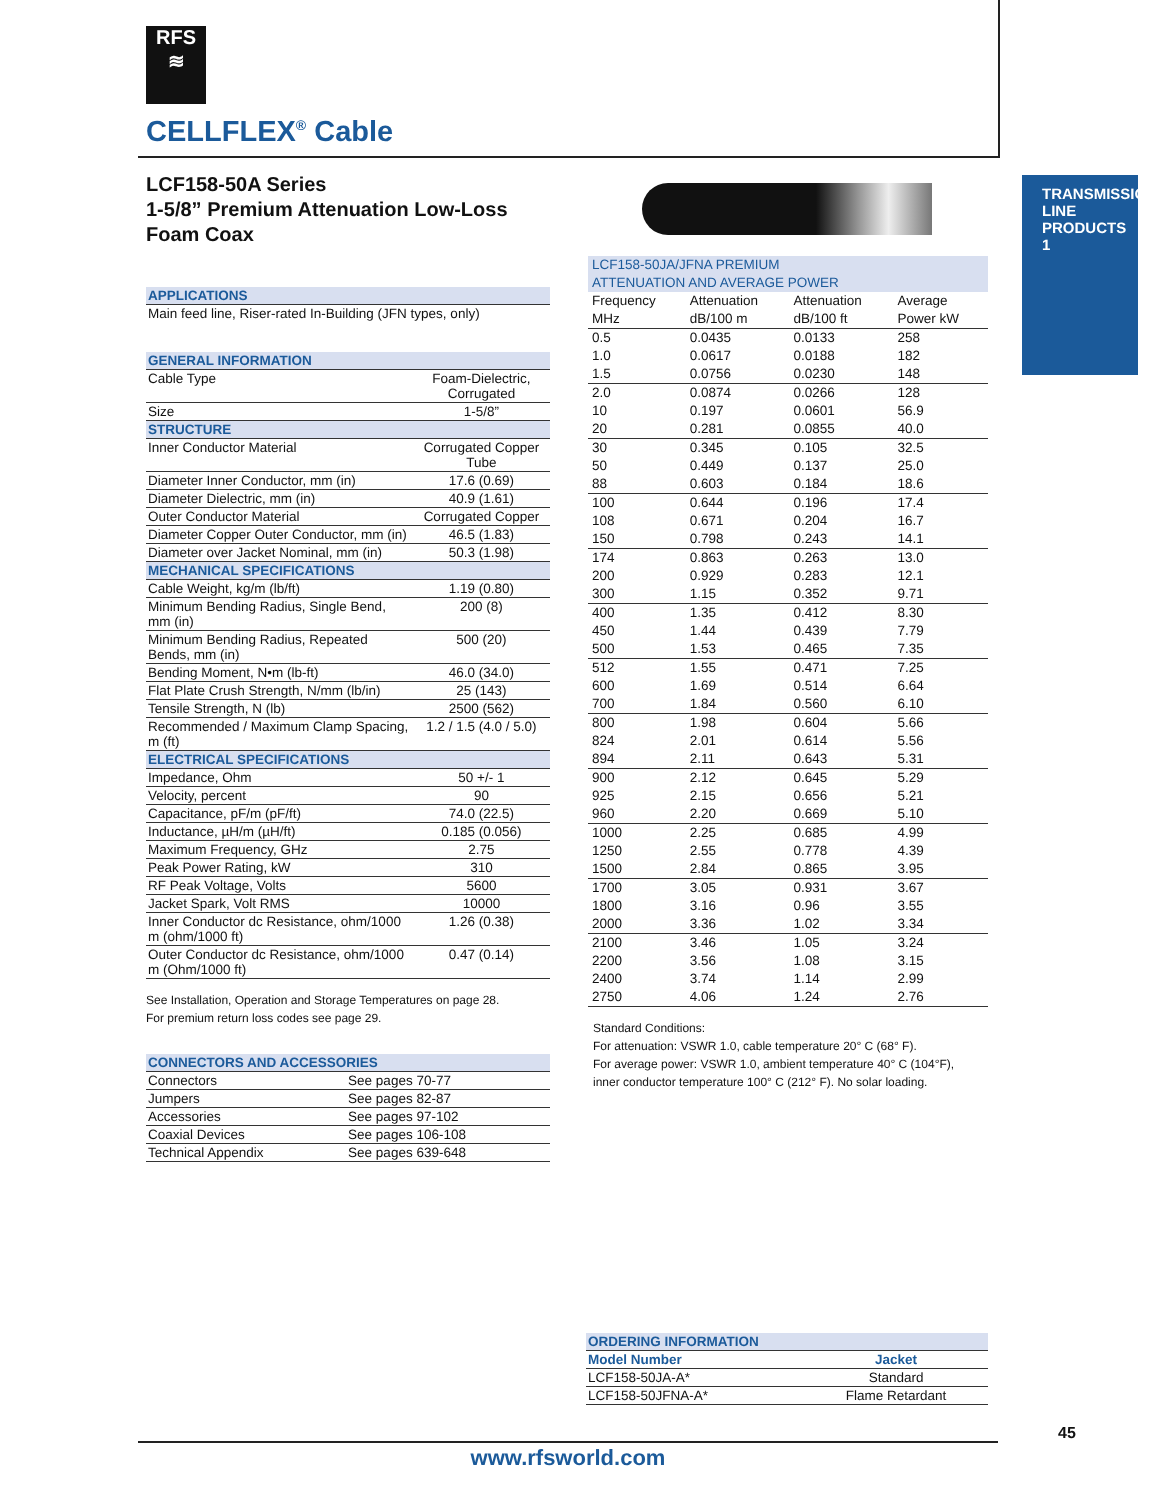RFS
≋
CELLFLEX<sup>®</sup> Cable
TRANSMISSION
LINE PRODUCTS
1
LCF158-50A Series
1-5/8” Premium Attenuation Low-Loss
Foam Coax
| APPLICATIONS |
| --- |
| Main feed line, Riser-rated In-Building (JFN types, only) |
| GENERAL INFORMATION | |
| --- | --- |
| Cable Type | Foam-Dielectric, Corrugated |
| Size | 1-5/8” |
| STRUCTURE | |
| Inner Conductor Material | Corrugated Copper Tube |
| Diameter Inner Conductor, mm (in) | 17.6 (0.69) |
| Diameter Dielectric, mm (in) | 40.9 (1.61) |
| Outer Conductor Material | Corrugated Copper |
| Diameter Copper Outer Conductor, mm (in) | 46.5 (1.83) |
| Diameter over Jacket Nominal, mm (in) | 50.3 (1.98) |
| MECHANICAL SPECIFICATIONS | |
| Cable Weight, kg/m (lb/ft) | 1.19 (0.80) |
| Minimum Bending Radius, Single Bend, mm (in) | 200 (8) |
| Minimum Bending Radius, Repeated Bends, mm (in) | 500 (20) |
| Bending Moment, N•m (lb-ft) | 46.0 (34.0) |
| Flat Plate Crush Strength, N/mm (lb/in) | 25 (143) |
| Tensile Strength, N (lb) | 2500 (562) |
| Recommended / Maximum Clamp Spacing, m (ft) | 1.2 / 1.5 (4.0 / 5.0) |
| ELECTRICAL SPECIFICATIONS | |
| Impedance, Ohm | 50 +/- 1 |
| Velocity, percent | 90 |
| Capacitance, pF/m (pF/ft) | 74.0 (22.5) |
| Inductance, µH/m (µH/ft) | 0.185 (0.056) |
| Maximum Frequency, GHz | 2.75 |
| Peak Power Rating, kW | 310 |
| RF Peak Voltage, Volts | 5600 |
| Jacket Spark, Volt RMS | 10000 |
| Inner Conductor dc Resistance, ohm/1000 m (ohm/1000 ft) | 1.26 (0.38) |
| Outer Conductor dc Resistance, ohm/1000 m (Ohm/1000 ft) | 0.47 (0.14) |
See Installation, Operation and Storage Temperatures on page 28.
For premium return loss codes see page 29.
| CONNECTORS AND ACCESSORIES | |
| --- | --- |
| Connectors | See pages 70-77 |
| Jumpers | See pages 82-87 |
| Accessories | See pages 97-102 |
| Coaxial Devices | See pages 106-108 |
| Technical Appendix | See pages 639-648 |
| LCF158-50JA/JFNA PREMIUM ATTENUATION AND AVERAGE POWER | | | |
| Frequency MHz | Attenuation dB/100 m | Attenuation dB/100 ft | Average Power kW |
| 0.5 | 0.0435 | 0.0133 | 258 |
| 1.0 | 0.0617 | 0.0188 | 182 |
| 1.5 | 0.0756 | 0.0230 | 148 |
| 2.0 | 0.0874 | 0.0266 | 128 |
| 10 | 0.197 | 0.0601 | 56.9 |
| 20 | 0.281 | 0.0855 | 40.0 |
| 30 | 0.345 | 0.105 | 32.5 |
| 50 | 0.449 | 0.137 | 25.0 |
| 88 | 0.603 | 0.184 | 18.6 |
| 100 | 0.644 | 0.196 | 17.4 |
| 108 | 0.671 | 0.204 | 16.7 |
| 150 | 0.798 | 0.243 | 14.1 |
| 174 | 0.863 | 0.263 | 13.0 |
| 200 | 0.929 | 0.283 | 12.1 |
| 300 | 1.15 | 0.352 | 9.71 |
| 400 | 1.35 | 0.412 | 8.30 |
| 450 | 1.44 | 0.439 | 7.79 |
| 500 | 1.53 | 0.465 | 7.35 |
| 512 | 1.55 | 0.471 | 7.25 |
| 600 | 1.69 | 0.514 | 6.64 |
| 700 | 1.84 | 0.560 | 6.10 |
| 800 | 1.98 | 0.604 | 5.66 |
| 824 | 2.01 | 0.614 | 5.56 |
| 894 | 2.11 | 0.643 | 5.31 |
| 900 | 2.12 | 0.645 | 5.29 |
| 925 | 2.15 | 0.656 | 5.21 |
| 960 | 2.20 | 0.669 | 5.10 |
| 1000 | 2.25 | 0.685 | 4.99 |
| 1250 | 2.55 | 0.778 | 4.39 |
| 1500 | 2.84 | 0.865 | 3.95 |
| 1700 | 3.05 | 0.931 | 3.67 |
| 1800 | 3.16 | 0.96 | 3.55 |
| 2000 | 3.36 | 1.02 | 3.34 |
| 2100 | 3.46 | 1.05 | 3.24 |
| 2200 | 3.56 | 1.08 | 3.15 |
| 2400 | 3.74 | 1.14 | 2.99 |
| 2750 | 4.06 | 1.24 | 2.76 |
Standard Conditions:
For attenuation: VSWR 1.0, cable temperature 20° C (68° F).
For average power: VSWR 1.0, ambient temperature 40° C (104°F),
inner conductor temperature 100° C (212° F). No solar loading.
| ORDERING INFORMATION | |
| --- | --- |
| Model Number | Jacket |
| LCF158-50JA-A* | Standard |
| LCF158-50JFNA-A* | Flame Retardant |
45
www.rfsworld.com